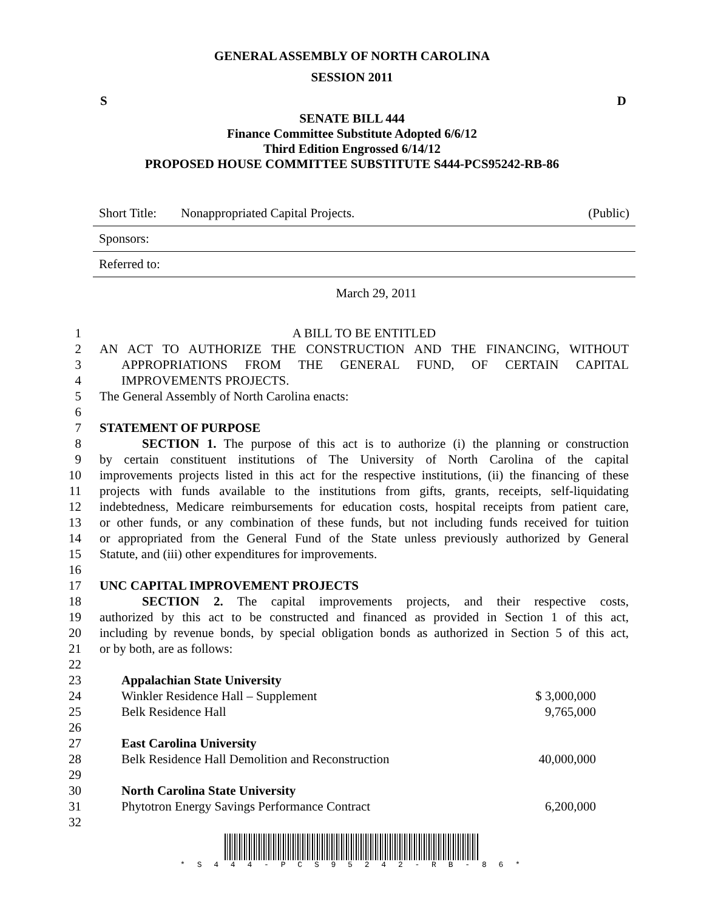GENERAL ASSEMBLY OF NORTH CAROLINA
SESSION 2011
S D
SENATE BILL 444
Finance Committee Substitute Adopted 6/6/12
Third Edition Engrossed 6/14/12
PROPOSED HOUSE COMMITTEE SUBSTITUTE S444-PCS95242-RB-86
Short Title: Nonappropriated Capital Projects. (Public)
Sponsors:
Referred to:
March 29, 2011
1 A BILL TO BE ENTITLED
2 AN ACT TO AUTHORIZE THE CONSTRUCTION AND THE FINANCING, WITHOUT
3 APPROPRIATIONS FROM THE GENERAL FUND, OF CERTAIN CAPITAL
4 IMPROVEMENTS PROJECTS.
5 The General Assembly of North Carolina enacts:
6
7 STATEMENT OF PURPOSE
8 SECTION 1. The purpose of this act is to authorize (i) the planning or construction
9 by certain constituent institutions of The University of North Carolina of the capital
10 improvements projects listed in this act for the respective institutions, (ii) the financing of these
11 projects with funds available to the institutions from gifts, grants, receipts, self-liquidating
12 indebtedness, Medicare reimbursements for education costs, hospital receipts from patient care,
13 or other funds, or any combination of these funds, but not including funds received for tuition
14 or appropriated from the General Fund of the State unless previously authorized by General
15 Statute, and (iii) other expenditures for improvements.
16
17 UNC CAPITAL IMPROVEMENT PROJECTS
18 SECTION 2. The capital improvements projects, and their respective costs,
19 authorized by this act to be constructed and financed as provided in Section 1 of this act,
20 including by revenue bonds, by special obligation bonds as authorized in Section 5 of this act,
21 or by both, are as follows:
22
23 Appalachian State University
24 Winkler Residence Hall – Supplement $ 3,000,000
25 Belk Residence Hall 9,765,000
26
27 East Carolina University
28 Belk Residence Hall Demolition and Reconstruction 40,000,000
29
30 North Carolina State University
31 Phytotron Energy Savings Performance Contract 6,200,000
32
* S 4 4 4 - P C S 9 5 2 4 2 - R B - 8 6 *